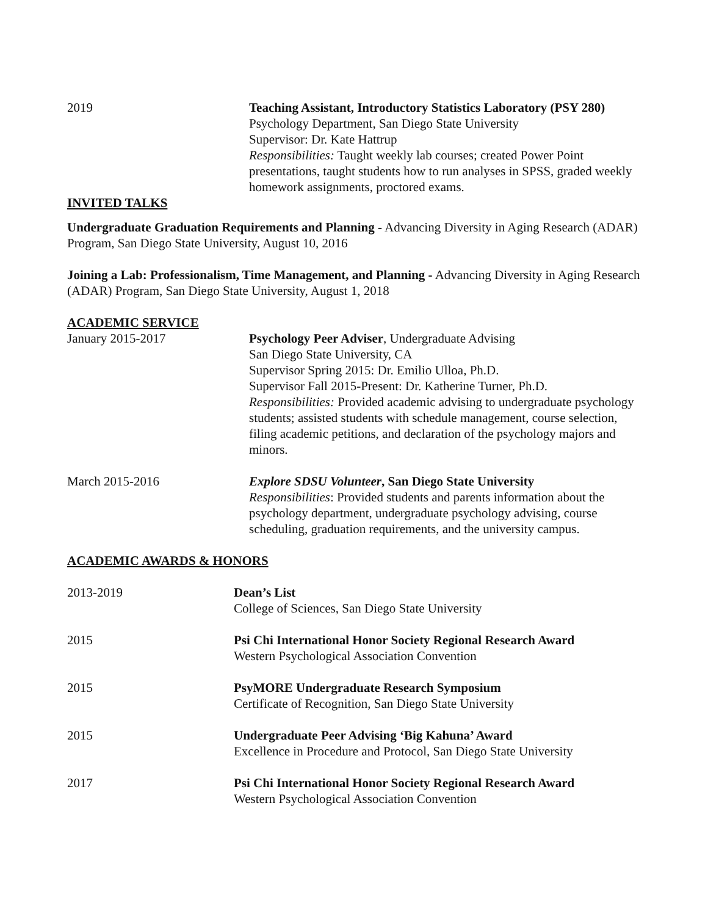2019 Teaching Assistant, Introductory Statistics Laboratory (PSY 280)
Psychology Department, San Diego State University
Supervisor: Dr. Kate Hattrup
Responsibilities: Taught weekly lab courses; created Power Point presentations, taught students how to run analyses in SPSS, graded weekly homework assignments, proctored exams.
INVITED TALKS
Undergraduate Graduation Requirements and Planning - Advancing Diversity in Aging Research (ADAR) Program, San Diego State University, August 10, 2016
Joining a Lab: Professionalism, Time Management, and Planning - Advancing Diversity in Aging Research (ADAR) Program, San Diego State University, August 1, 2018
ACADEMIC SERVICE
January 2015-2017 Psychology Peer Adviser, Undergraduate Advising
San Diego State University, CA
Supervisor Spring 2015: Dr. Emilio Ulloa, Ph.D.
Supervisor Fall 2015-Present: Dr. Katherine Turner, Ph.D.
Responsibilities: Provided academic advising to undergraduate psychology students; assisted students with schedule management, course selection, filing academic petitions, and declaration of the psychology majors and minors.
March 2015-2016 Explore SDSU Volunteer, San Diego State University
Responsibilities: Provided students and parents information about the psychology department, undergraduate psychology advising, course scheduling, graduation requirements, and the university campus.
ACADEMIC AWARDS & HONORS
2013-2019 Dean’s List
College of Sciences, San Diego State University
2015 Psi Chi International Honor Society Regional Research Award
Western Psychological Association Convention
2015 PsyMORE Undergraduate Research Symposium
Certificate of Recognition, San Diego State University
2015 Undergraduate Peer Advising ‘Big Kahuna’ Award
Excellence in Procedure and Protocol, San Diego State University
2017 Psi Chi International Honor Society Regional Research Award
Western Psychological Association Convention